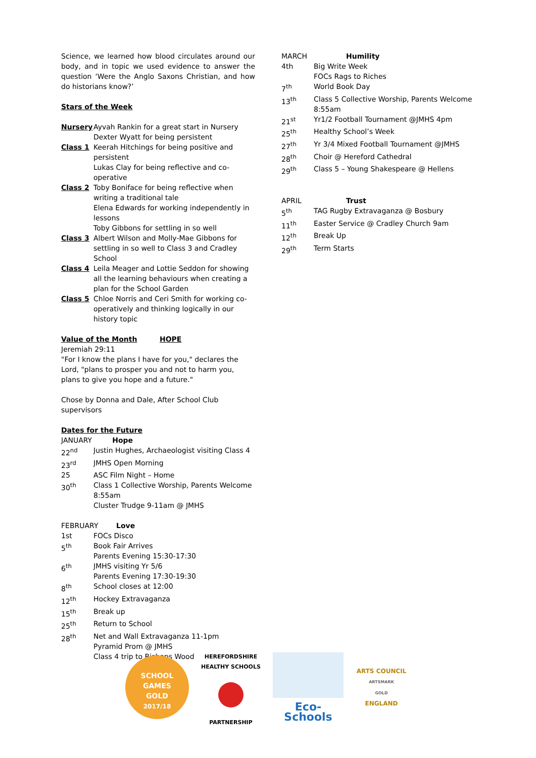Science, we learned how blood circulates around our body, and in topic we used evidence to answer the question ‘Were the Anglo Saxons Christian, and how do historians know?’
Stars of the Week
| Nursery | Ayvah Rankin for a great start in Nursery Dexter Wyatt for being persistent |
| Class 1 | Keerah Hitchings for being positive and persistent Lukas Clay for being reflective and co-operative |
| Class 2 | Toby Boniface for being reflective when writing a traditional tale Elena Edwards for working independently in lessons Toby Gibbons for settling in so well |
| Class 3 | Albert Wilson and Molly-Mae Gibbons for settling in so well to Class 3 and Cradley School |
| Class 4 | Leila Meager and Lottie Seddon for showing all the learning behaviours when creating a plan for the School Garden |
| Class 5 | Chloe Norris and Ceri Smith for working co-operatively and thinking logically in our history topic |
Value of the Month HOPE
Jeremiah 29:11
"For I know the plans I have for you," declares the Lord, "plans to prosper you and not to harm you, plans to give you hope and a future."
Chose by Donna and Dale, After School Club supervisors
Dates for the Future
| JANUARY Hope | |
| 22<sup>nd</sup> | Justin Hughes, Archaeologist visiting Class 4 |
| 23<sup>rd</sup> | JMHS Open Morning |
| 25 | ASC Film Night – Home |
| 30<sup>th</sup> | Class 1 Collective Worship, Parents Welcome 8:55am Cluster Trudge 9-11am @ JMHS |
| FEBRUARY Love | |
| 1st | FOCs Disco |
| 5<sup>th</sup> | Book Fair Arrives Parents Evening 15:30-17:30 |
| 6<sup>th</sup> | JMHS visiting Yr 5/6 Parents Evening 17:30-19:30 |
| 8<sup>th</sup> | School closes at 12:00 |
| 12<sup>th</sup> | Hockey Extravaganza |
| 15<sup>th</sup> | Break up |
| 25<sup>th</sup> | Return to School |
| 28<sup>th</sup> | Net and Wall Extravaganza 11-1pm Pyramid Prom @ JMHS Class 4 trip to Bishops Wood |
| MARCH | Humility |
| 4th | Big Write Week FOCs Rags to Riches |
| 7<sup>th</sup> | World Book Day |
| 13<sup>th</sup> | Class 5 Collective Worship, Parents Welcome 8:55am |
| 21<sup>st</sup> | Yr1/2 Football Tournament @JMHS 4pm |
| 25<sup>th</sup> | Healthy School’s Week |
| 27<sup>th</sup> | Yr 3/4 Mixed Football Tournament @JMHS |
| 28<sup>th</sup> | Choir @ Hereford Cathedral |
| 29<sup>th</sup> | Class 5 – Young Shakespeare @ Hellens |
| APRIL | Trust |
| 5<sup>th</sup> | TAG Rugby Extravaganza @ Bosbury |
| 11<sup>th</sup> | Easter Service @ Cradley Church 9am |
| 12<sup>th</sup> | Break Up |
| 29<sup>th</sup> | Term Starts |
SCHOOL
GAMES
GOLD
2017/18
HEREFORDSHIRE HEALTHY SCHOOLS
PARTNERSHIP
Eco-Schools
ARTS COUNCIL
ARTSMARK
GOLD
ENGLAND